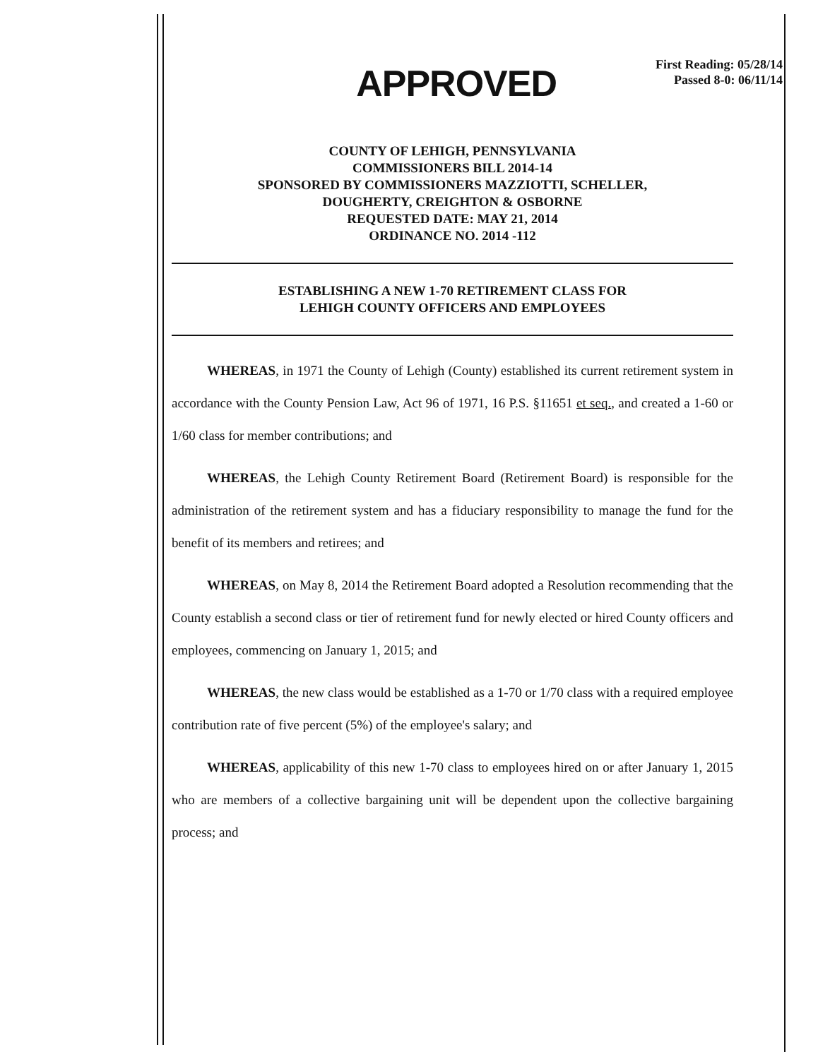APPROVED
First Reading: 05/28/14
Passed 8-0: 06/11/14
COUNTY OF LEHIGH, PENNSYLVANIA
COMMISSIONERS BILL 2014-14
SPONSORED BY COMMISSIONERS MAZZIOTTI, SCHELLER,
DOUGHERTY, CREIGHTON & OSBORNE
REQUESTED DATE: MAY 21, 2014
ORDINANCE NO. 2014 -112
ESTABLISHING A NEW 1-70 RETIREMENT CLASS FOR
LEHIGH COUNTY OFFICERS AND EMPLOYEES
WHEREAS, in 1971 the County of Lehigh (County) established its current retirement system in accordance with the County Pension Law, Act 96 of 1971, 16 P.S. §11651 et seq., and created a 1-60 or 1/60 class for member contributions; and
WHEREAS, the Lehigh County Retirement Board (Retirement Board) is responsible for the administration of the retirement system and has a fiduciary responsibility to manage the fund for the benefit of its members and retirees; and
WHEREAS, on May 8, 2014 the Retirement Board adopted a Resolution recommending that the County establish a second class or tier of retirement fund for newly elected or hired County officers and employees, commencing on January 1, 2015; and
WHEREAS, the new class would be established as a 1-70 or 1/70 class with a required employee contribution rate of five percent (5%) of the employee's salary; and
WHEREAS, applicability of this new 1-70 class to employees hired on or after January 1, 2015 who are members of a collective bargaining unit will be dependent upon the collective bargaining process; and